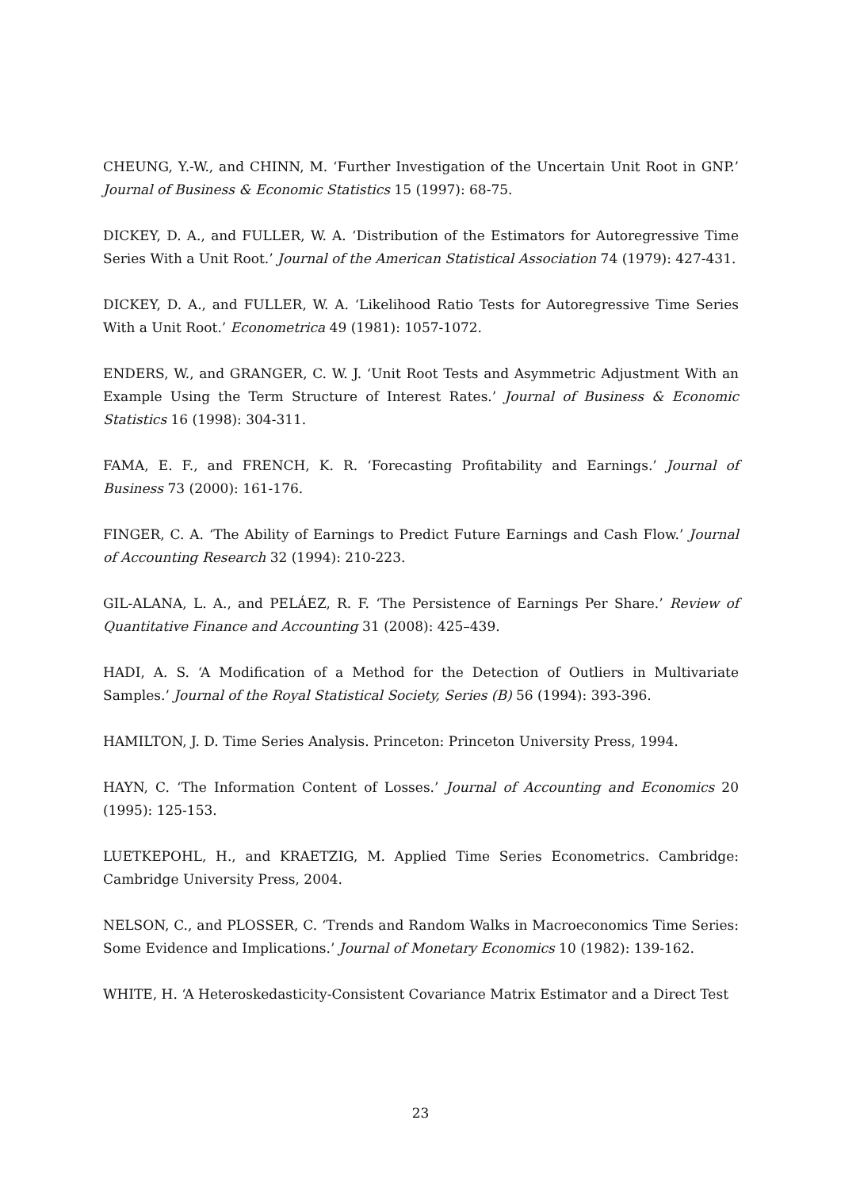CHEUNG, Y.-W., and CHINN, M. ‘Further Investigation of the Uncertain Unit Root in GNP.’ Journal of Business & Economic Statistics 15 (1997): 68-75.
DICKEY, D. A., and FULLER, W. A. ‘Distribution of the Estimators for Autoregressive Time Series With a Unit Root.’ Journal of the American Statistical Association 74 (1979): 427-431.
DICKEY, D. A., and FULLER, W. A. ‘Likelihood Ratio Tests for Autoregressive Time Series With a Unit Root.’ Econometrica 49 (1981): 1057-1072.
ENDERS, W., and GRANGER, C. W. J. ‘Unit Root Tests and Asymmetric Adjustment With an Example Using the Term Structure of Interest Rates.’ Journal of Business & Economic Statistics 16 (1998): 304-311.
FAMA, E. F., and FRENCH, K. R. ‘Forecasting Profitability and Earnings.’ Journal of Business 73 (2000): 161-176.
FINGER, C. A. ‘The Ability of Earnings to Predict Future Earnings and Cash Flow.’ Journal of Accounting Research 32 (1994): 210-223.
GIL-ALANA, L. A., and PELÁEZ, R. F. ‘The Persistence of Earnings Per Share.’ Review of Quantitative Finance and Accounting 31 (2008): 425–439.
HADI, A. S. ‘A Modification of a Method for the Detection of Outliers in Multivariate Samples.’ Journal of the Royal Statistical Society, Series (B) 56 (1994): 393-396.
HAMILTON, J. D. Time Series Analysis. Princeton: Princeton University Press, 1994.
HAYN, C. ‘The Information Content of Losses.’ Journal of Accounting and Economics 20 (1995): 125-153.
LUETKEPOHL, H., and KRAETZIG, M. Applied Time Series Econometrics. Cambridge: Cambridge University Press, 2004.
NELSON, C., and PLOSSER, C. ‘Trends and Random Walks in Macroeconomics Time Series: Some Evidence and Implications.’ Journal of Monetary Economics 10 (1982): 139-162.
WHITE, H. ‘A Heteroskedasticity-Consistent Covariance Matrix Estimator and a Direct Test
23